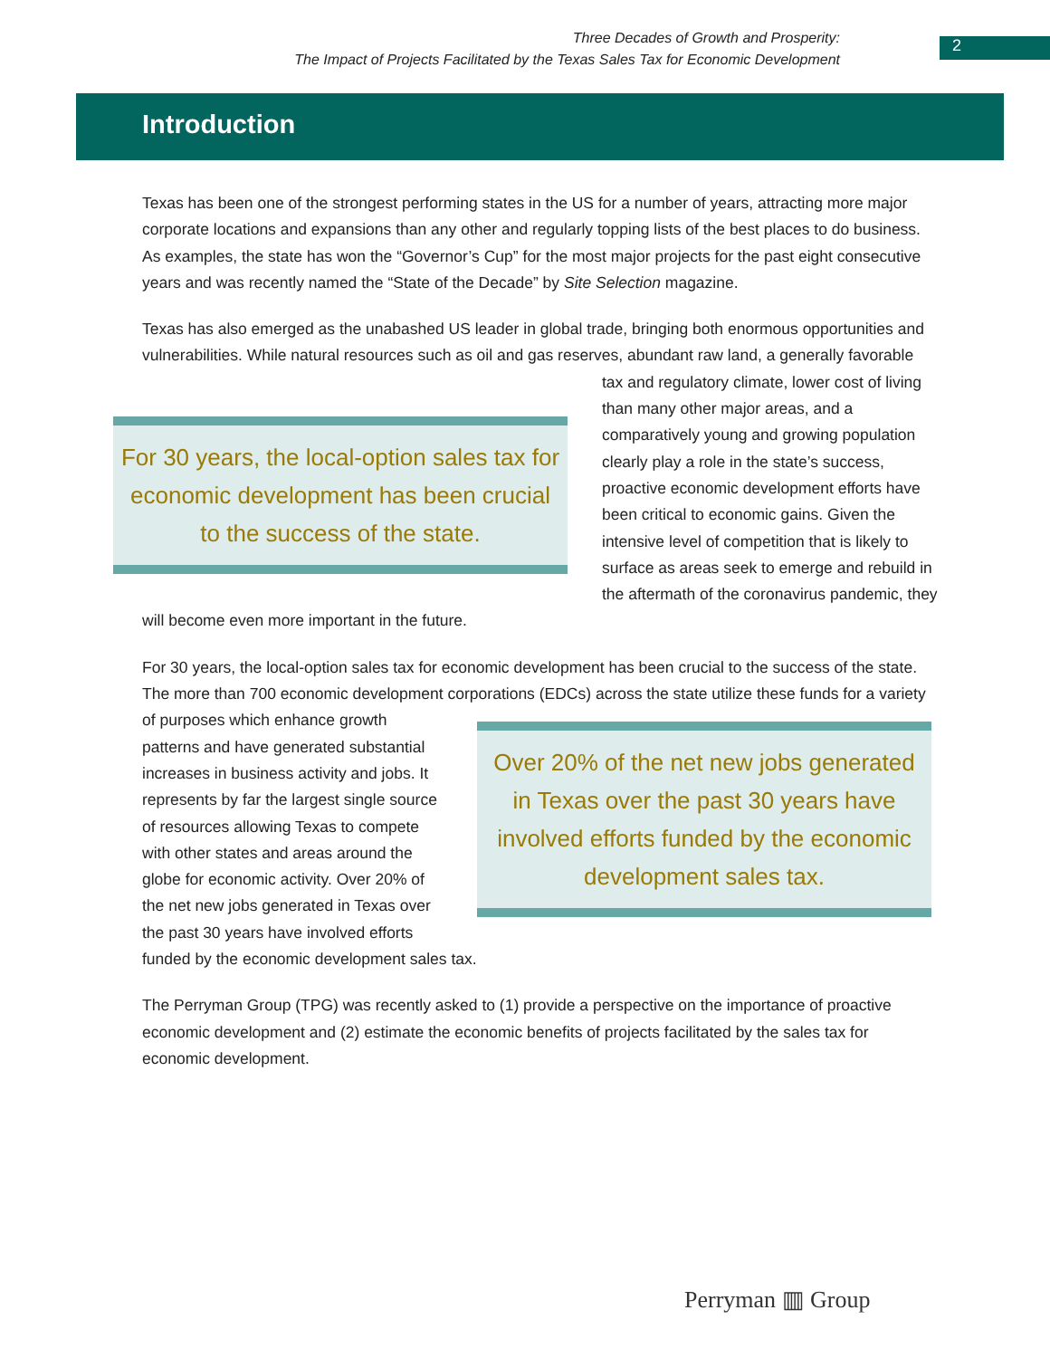Three Decades of Growth and Prosperity:
The Impact of Projects Facilitated by the Texas Sales Tax for Economic Development
2
Introduction
Texas has been one of the strongest performing states in the US for a number of years, attracting more major corporate locations and expansions than any other and regularly topping lists of the best places to do business. As examples, the state has won the “Governor’s Cup” for the most major projects for the past eight consecutive years and was recently named the “State of the Decade” by Site Selection magazine.
Texas has also emerged as the unabashed US leader in global trade, bringing both enormous opportunities and vulnerabilities. While natural resources such as oil and gas reserves, abundant raw
For 30 years, the local-option sales tax for economic development has been crucial to the success of the state.
land, a generally favorable tax and regulatory climate, lower cost of living than many other major areas, and a comparatively young and growing population clearly play a role in the state’s success, proactive economic development efforts have been critical to economic gains. Given the intensive level of competition that is likely to surface as areas seek to emerge and rebuild in the aftermath of the coronavirus pandemic, they will become even more important in the future.
For 30 years, the local-option sales tax for economic development has been crucial to the success of the state. The more than 700 economic development corporations (EDCs) across the state utilize these
Over 20% of the net new jobs generated in Texas over the past 30 years have involved efforts funded by the economic development sales tax.
funds for a variety of purposes which enhance growth patterns and have generated substantial increases in business activity and jobs. It represents by far the largest single source of resources allowing Texas to compete with other states and areas around the globe for economic activity. Over 20% of the net new jobs generated in Texas over the past 30 years have involved efforts funded by the economic development sales tax.
The Perryman Group (TPG) was recently asked to (1) provide a perspective on the importance of proactive economic development and (2) estimate the economic benefits of projects facilitated by the sales tax for economic development.
Perryman ▥ Group